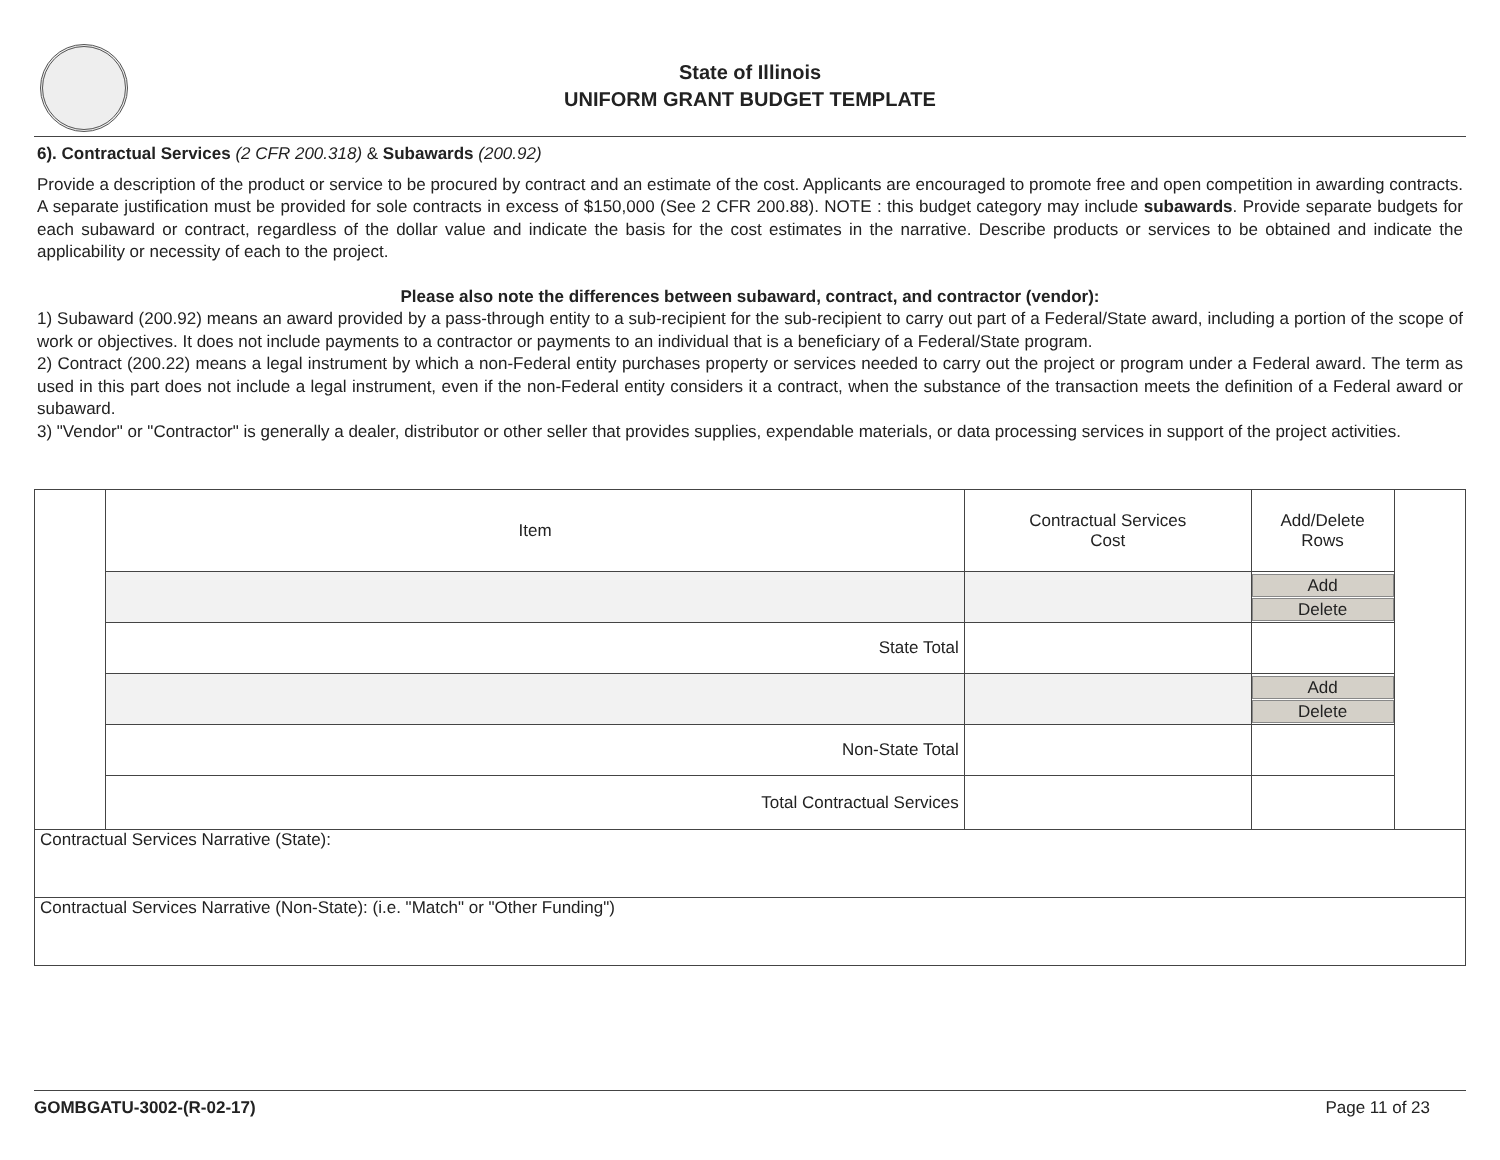State of Illinois
UNIFORM GRANT BUDGET TEMPLATE
6). Contractual Services (2 CFR 200.318) & Subawards (200.92)
Provide a description of the product or service to be procured by contract and an estimate of the cost. Applicants are encouraged to promote free and open competition in awarding contracts. A separate justification must be provided for sole contracts in excess of $150,000 (See 2 CFR 200.88). NOTE : this budget category may include subawards. Provide separate budgets for each subaward or contract, regardless of the dollar value and indicate the basis for the cost estimates in the narrative. Describe products or services to be obtained and indicate the applicability or necessity of each to the project.
Please also note the differences between subaward, contract, and contractor (vendor):
1) Subaward (200.92) means an award provided by a pass-through entity to a sub-recipient for the sub-recipient to carry out part of a Federal/State award, including a portion of the scope of work or objectives. It does not include payments to a contractor or payments to an individual that is a beneficiary of a Federal/State program.
2) Contract (200.22) means a legal instrument by which a non-Federal entity purchases property or services needed to carry out the project or program under a Federal award. The term as used in this part does not include a legal instrument, even if the non-Federal entity considers it a contract, when the substance of the transaction meets the definition of a Federal award or subaward.
3) "Vendor" or "Contractor" is generally a dealer, distributor or other seller that provides supplies, expendable materials, or data processing services in support of the project activities.
| | Item | Contractual Services Cost | Add/Delete Rows | |
| | | | Add Delete | |
| | State Total | | | |
| | | | Add Delete | |
| | Non-State Total | | | |
| | Total Contractual Services | | | |
| Contractual Services Narrative (State): | | | | |
| Contractual Services Narrative (Non-State): (i.e. "Match" or "Other Funding") | | | | |
GOMBGATU-3002-(R-02-17) Page 11 of 23